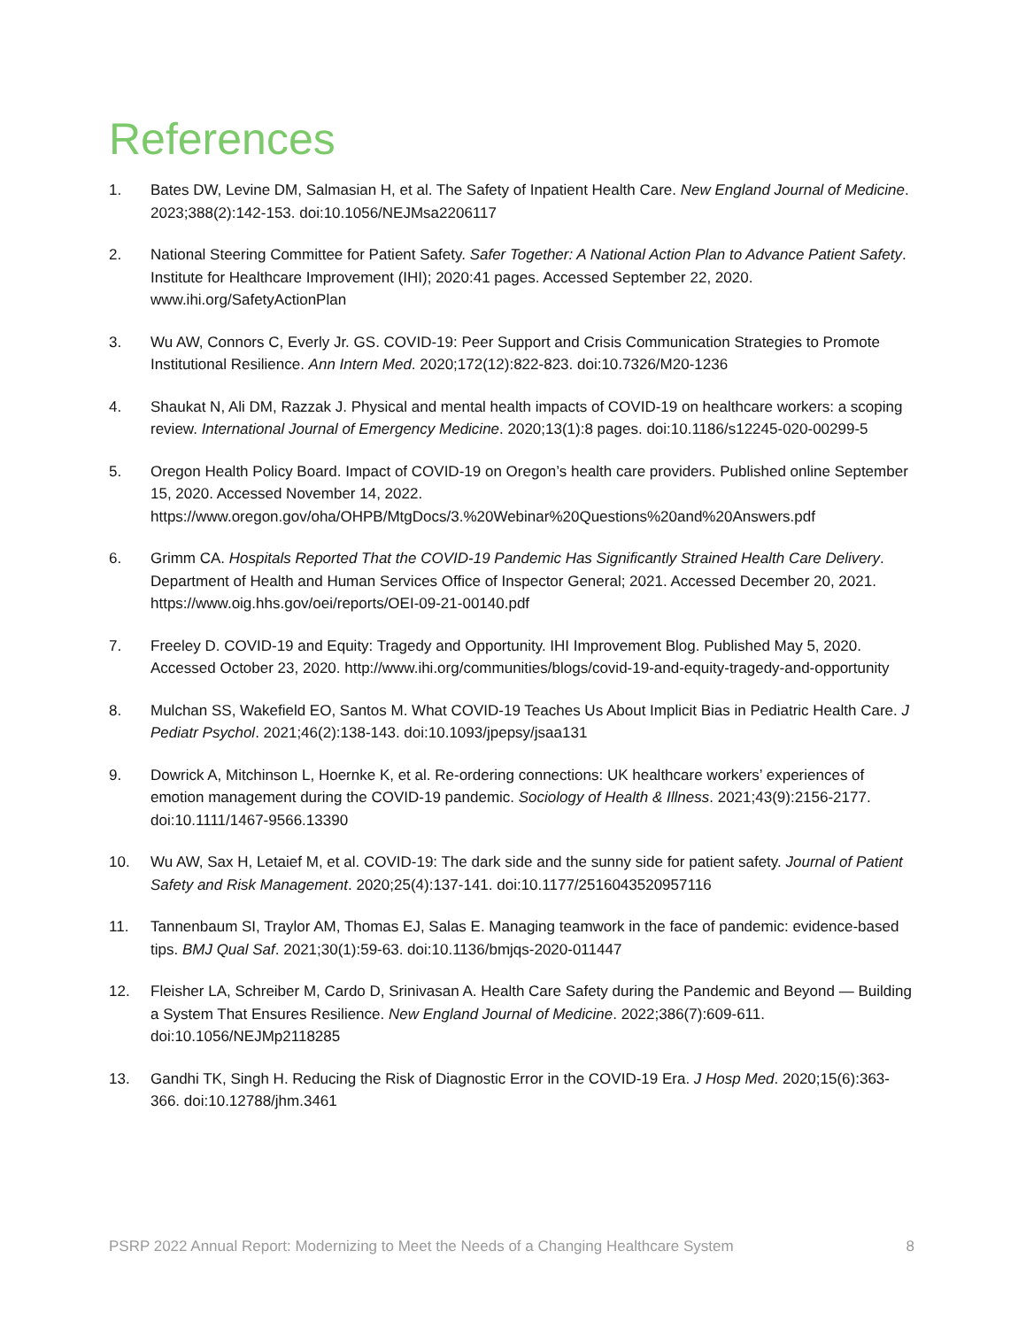References
1. Bates DW, Levine DM, Salmasian H, et al. The Safety of Inpatient Health Care. New England Journal of Medicine. 2023;388(2):142-153. doi:10.1056/NEJMsa2206117
2. National Steering Committee for Patient Safety. Safer Together: A National Action Plan to Advance Patient Safety. Institute for Healthcare Improvement (IHI); 2020:41 pages. Accessed September 22, 2020. www.ihi.org/SafetyActionPlan
3. Wu AW, Connors C, Everly Jr. GS. COVID-19: Peer Support and Crisis Communication Strategies to Promote Institutional Resilience. Ann Intern Med. 2020;172(12):822-823. doi:10.7326/M20-1236
4. Shaukat N, Ali DM, Razzak J. Physical and mental health impacts of COVID-19 on healthcare workers: a scoping review. International Journal of Emergency Medicine. 2020;13(1):8 pages. doi:10.1186/s12245-020-00299-5
5. Oregon Health Policy Board. Impact of COVID-19 on Oregon’s health care providers. Published online September 15, 2020. Accessed November 14, 2022. https://www.oregon.gov/oha/OHPB/MtgDocs/3.%20Webinar%20Questions%20and%20Answers.pdf
6. Grimm CA. Hospitals Reported That the COVID-19 Pandemic Has Significantly Strained Health Care Delivery. Department of Health and Human Services Office of Inspector General; 2021. Accessed December 20, 2021. https://www.oig.hhs.gov/oei/reports/OEI-09-21-00140.pdf
7. Freeley D. COVID-19 and Equity: Tragedy and Opportunity. IHI Improvement Blog. Published May 5, 2020. Accessed October 23, 2020. http://www.ihi.org/communities/blogs/covid-19-and-equity-tragedy-and-opportunity
8. Mulchan SS, Wakefield EO, Santos M. What COVID-19 Teaches Us About Implicit Bias in Pediatric Health Care. J Pediatr Psychol. 2021;46(2):138-143. doi:10.1093/jpepsy/jsaa131
9. Dowrick A, Mitchinson L, Hoernke K, et al. Re-ordering connections: UK healthcare workers’ experiences of emotion management during the COVID-19 pandemic. Sociology of Health & Illness. 2021;43(9):2156-2177. doi:10.1111/1467-9566.13390
10. Wu AW, Sax H, Letaief M, et al. COVID-19: The dark side and the sunny side for patient safety. Journal of Patient Safety and Risk Management. 2020;25(4):137-141. doi:10.1177/2516043520957116
11. Tannenbaum SI, Traylor AM, Thomas EJ, Salas E. Managing teamwork in the face of pandemic: evidence-based tips. BMJ Qual Saf. 2021;30(1):59-63. doi:10.1136/bmjqs-2020-011447
12. Fleisher LA, Schreiber M, Cardo D, Srinivasan A. Health Care Safety during the Pandemic and Beyond — Building a System That Ensures Resilience. New England Journal of Medicine. 2022;386(7):609-611. doi:10.1056/NEJMp2118285
13. Gandhi TK, Singh H. Reducing the Risk of Diagnostic Error in the COVID-19 Era. J Hosp Med. 2020;15(6):363-366. doi:10.12788/jhm.3461
PSRP 2022 Annual Report: Modernizing to Meet the Needs of a Changing Healthcare System 8